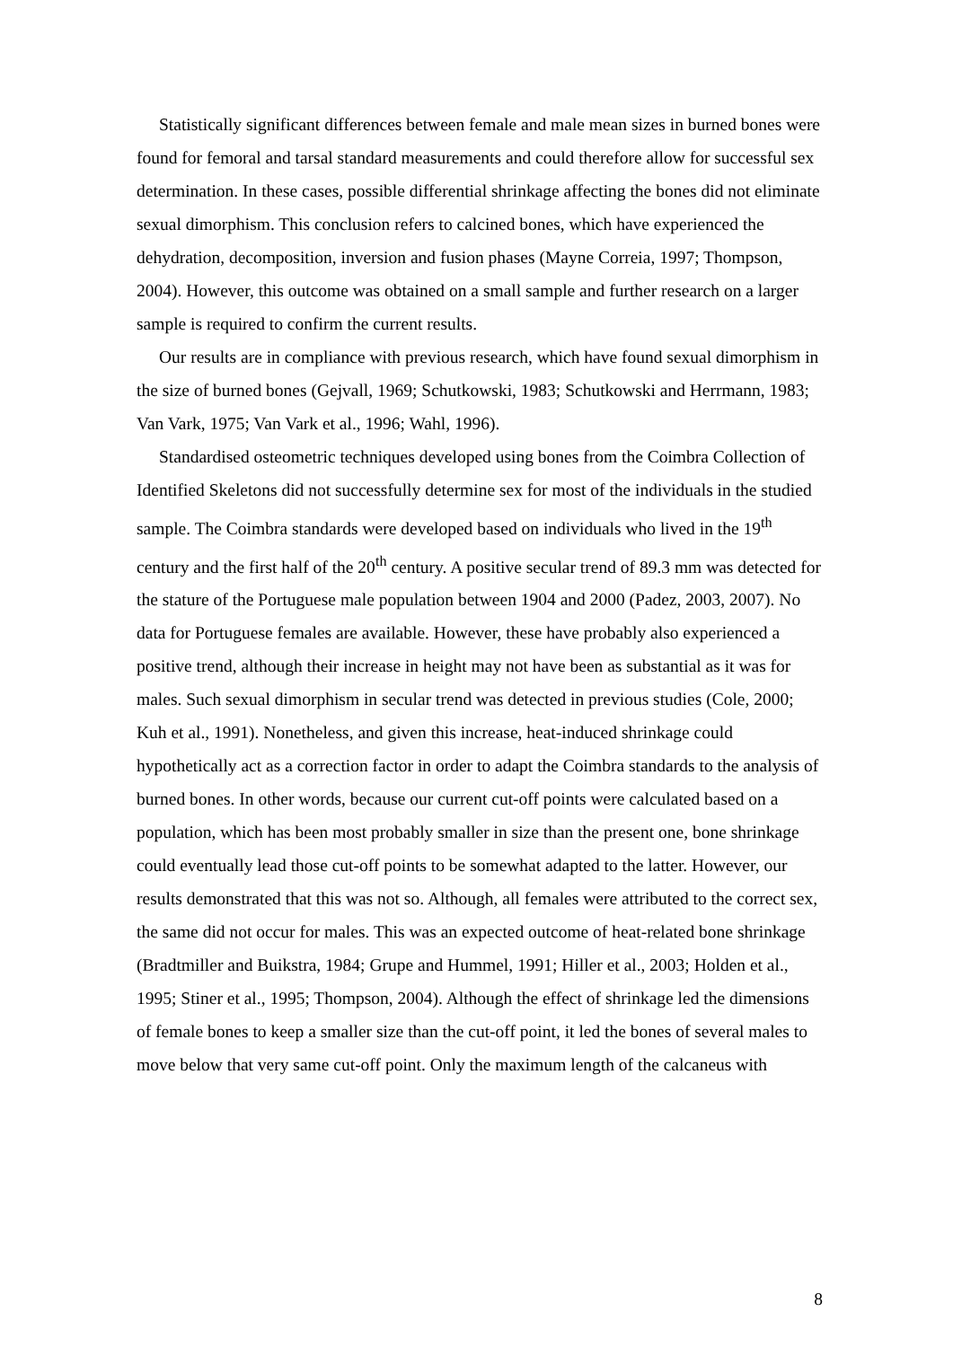Statistically significant differences between female and male mean sizes in burned bones were found for femoral and tarsal standard measurements and could therefore allow for successful sex determination. In these cases, possible differential shrinkage affecting the bones did not eliminate sexual dimorphism. This conclusion refers to calcined bones, which have experienced the dehydration, decomposition, inversion and fusion phases (Mayne Correia, 1997; Thompson, 2004). However, this outcome was obtained on a small sample and further research on a larger sample is required to confirm the current results.
Our results are in compliance with previous research, which have found sexual dimorphism in the size of burned bones (Gejvall, 1969; Schutkowski, 1983; Schutkowski and Herrmann, 1983; Van Vark, 1975; Van Vark et al., 1996; Wahl, 1996).
Standardised osteometric techniques developed using bones from the Coimbra Collection of Identified Skeletons did not successfully determine sex for most of the individuals in the studied sample. The Coimbra standards were developed based on individuals who lived in the 19<sup>th</sup> century and the first half of the 20<sup>th</sup> century. A positive secular trend of 89.3 mm was detected for the stature of the Portuguese male population between 1904 and 2000 (Padez, 2003, 2007). No data for Portuguese females are available. However, these have probably also experienced a positive trend, although their increase in height may not have been as substantial as it was for males. Such sexual dimorphism in secular trend was detected in previous studies (Cole, 2000; Kuh et al., 1991). Nonetheless, and given this increase, heat-induced shrinkage could hypothetically act as a correction factor in order to adapt the Coimbra standards to the analysis of burned bones. In other words, because our current cut-off points were calculated based on a population, which has been most probably smaller in size than the present one, bone shrinkage could eventually lead those cut-off points to be somewhat adapted to the latter. However, our results demonstrated that this was not so. Although, all females were attributed to the correct sex, the same did not occur for males. This was an expected outcome of heat-related bone shrinkage (Bradtmiller and Buikstra, 1984; Grupe and Hummel, 1991; Hiller et al., 2003; Holden et al., 1995; Stiner et al., 1995; Thompson, 2004). Although the effect of shrinkage led the dimensions of female bones to keep a smaller size than the cut-off point, it led the bones of several males to move below that very same cut-off point. Only the maximum length of the calcaneus with
8